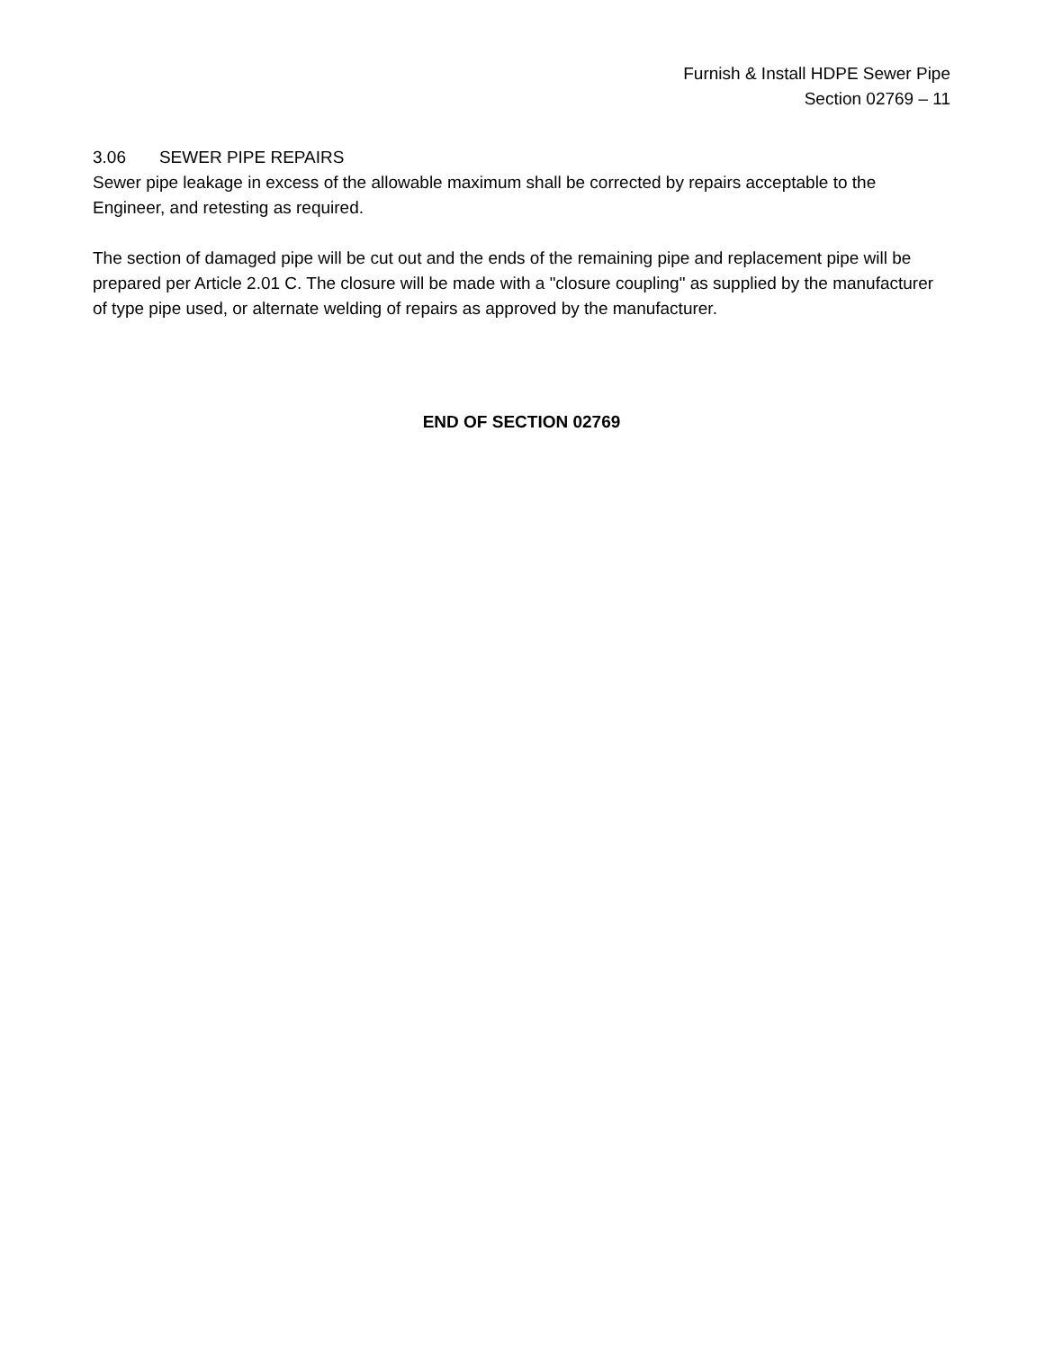Furnish & Install HDPE Sewer Pipe
Section 02769 – 11
3.06 SEWER PIPE REPAIRS
Sewer pipe leakage in excess of the allowable maximum shall be corrected by repairs acceptable to the Engineer, and retesting as required.
The section of damaged pipe will be cut out and the ends of the remaining pipe and replacement pipe will be prepared per Article 2.01 C. The closure will be made with a "closure coupling" as supplied by the manufacturer of type pipe used, or alternate welding of repairs as approved by the manufacturer.
END OF SECTION 02769